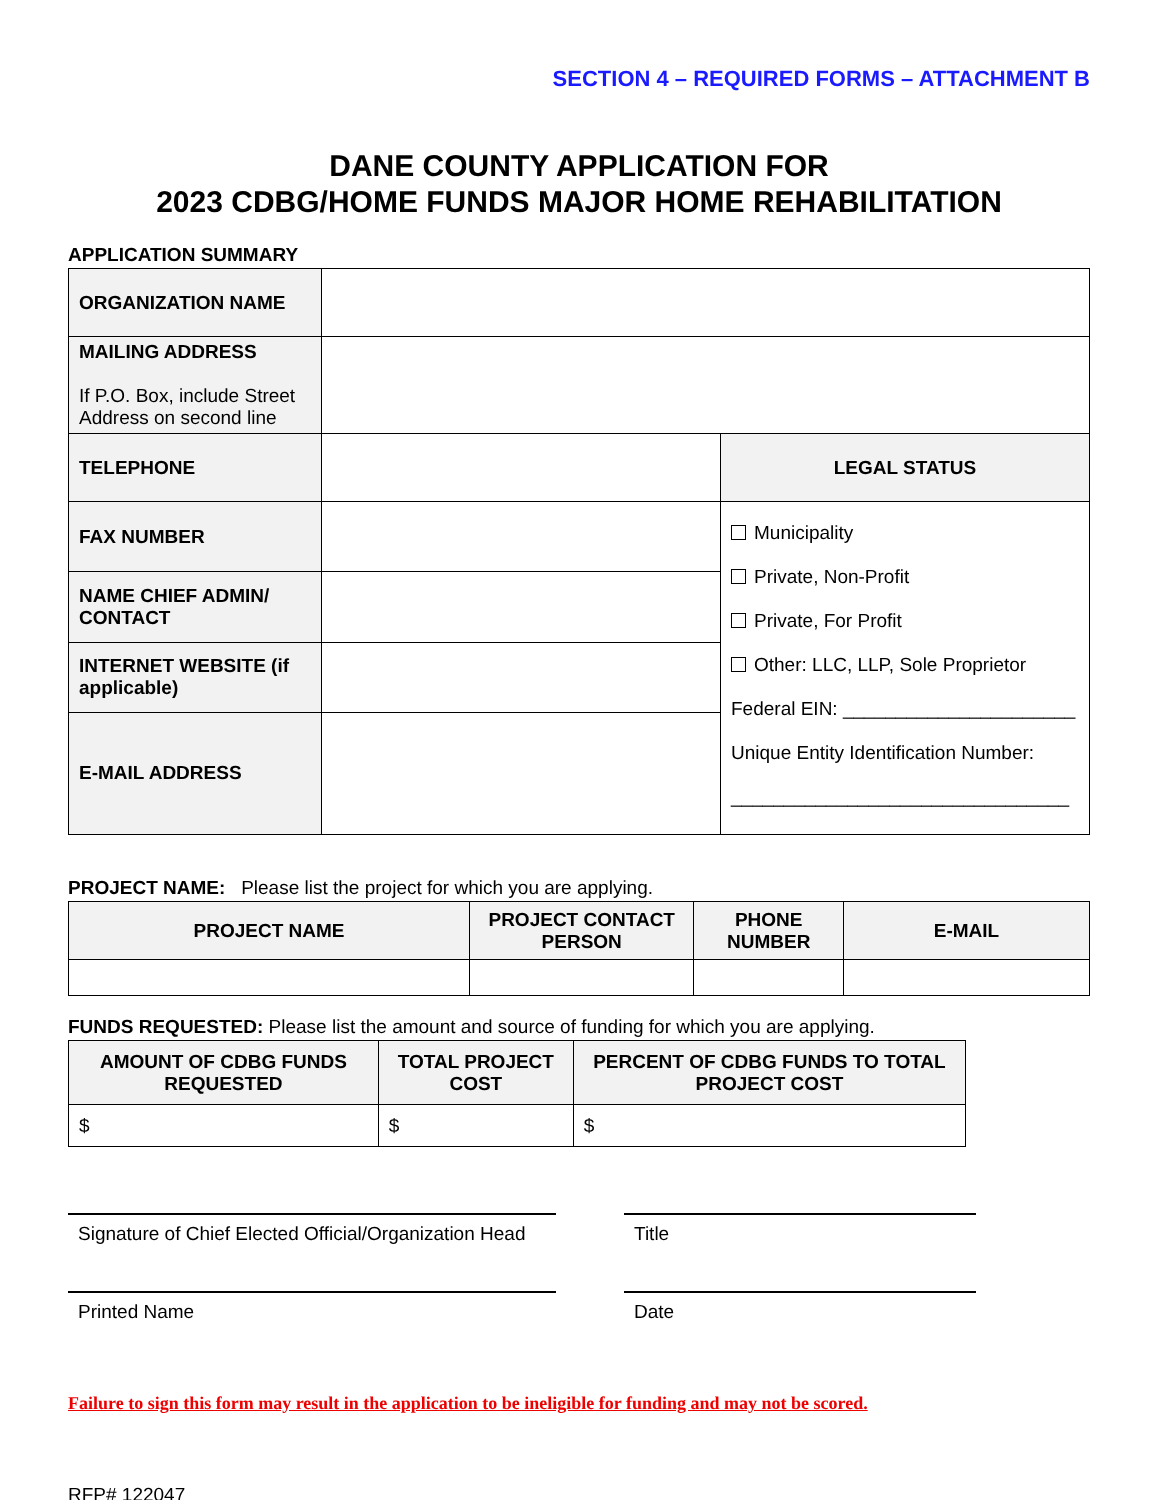SECTION 4 – REQUIRED FORMS – ATTACHMENT B
DANE COUNTY APPLICATION FOR
2023 CDBG/HOME FUNDS MAJOR HOME REHABILITATION
APPLICATION SUMMARY
| ORGANIZATION NAME | | |
| MAILING ADDRESS If P.O. Box, include Street Address on second line | | |
| TELEPHONE | | LEGAL STATUS |
| FAX NUMBER | | Municipality Private, Non-Profit Private, For Profit Other: LLC, LLP, Sole Proprietor Federal EIN: ______________________ Unique Entity Identification Number: ________________________________ |
| NAME CHIEF ADMIN/ CONTACT | | |
| INTERNET WEBSITE (if applicable) | | |
| E-MAIL ADDRESS | | |
PROJECT NAME: Please list the project for which you are applying.
| PROJECT NAME | PROJECT CONTACT PERSON | PHONE NUMBER | E-MAIL |
| --- | --- | --- | --- |
FUNDS REQUESTED: Please list the amount and source of funding for which you are applying.
| AMOUNT OF CDBG FUNDS REQUESTED | TOTAL PROJECT COST | PERCENT OF CDBG FUNDS TO TOTAL PROJECT COST |
| --- | --- | --- |
| $ | $ | $ |
Signature of Chief Elected Official/Organization Head
Title
Printed Name Date
Failure to sign this form may result in the application to be ineligible for funding and may not be scored.
RFP# 122047